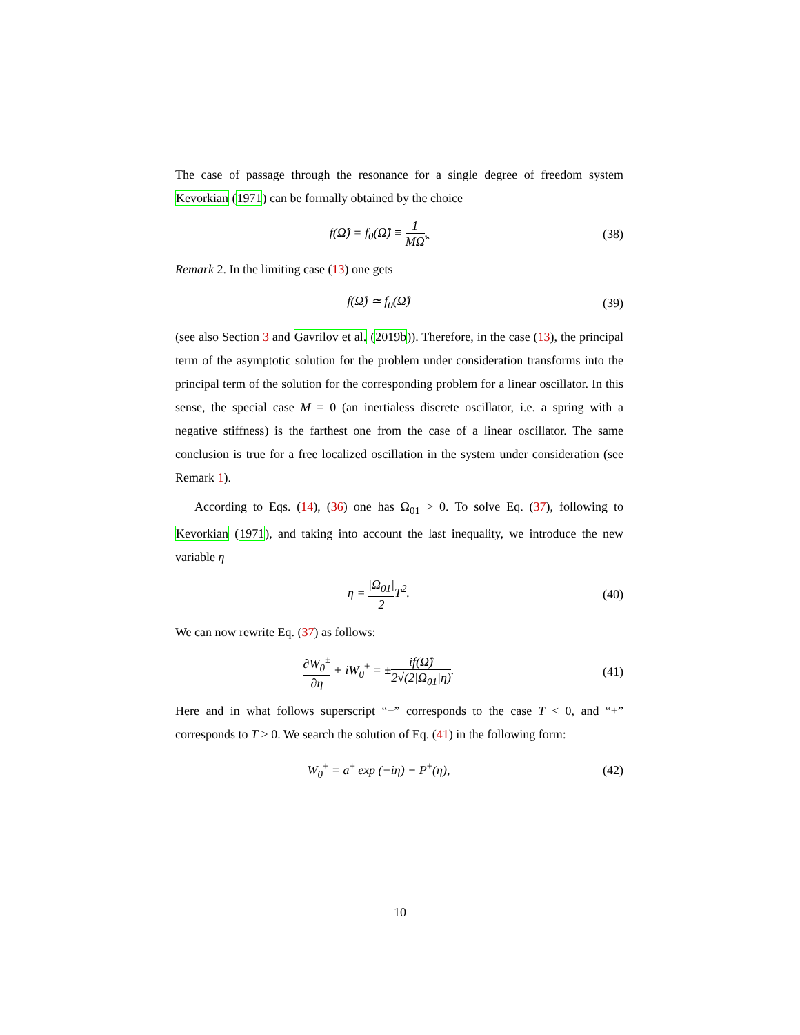The case of passage through the resonance for a single degree of freedom system Kevorkian (1971) can be formally obtained by the choice
f(Ω̂) = f<sub>0</sub>(Ω̂) ≡ 1 MΩ̂. (38)
Remark 2. In the limiting case (13) one gets
f(Ω̂) ≃ f<sub>0</sub>(Ω̂) (39)
(see also Section 3 and Gavrilov et al. (2019b)). Therefore, in the case (13), the principal term of the asymptotic solution for the problem under consideration transforms into the principal term of the solution for the corresponding problem for a linear oscillator. In this sense, the special case M = 0 (an inertialess discrete oscillator, i.e. a spring with a negative stiffness) is the farthest one from the case of a linear oscillator. The same conclusion is true for a free localized oscillation in the system under consideration (see Remark 1).
According to Eqs. (14), (36) one has Ω<sub>01</sub> > 0. To solve Eq. (37), following to Kevorkian (1971), and taking into account the last inequality, we introduce the new variable η
η = |Ω<sub>01</sub>| 2 T<sup>2</sup>. (40)
We can now rewrite Eq. (37) as follows:
∂W<sub>0</sub><sup>±</sup> ∂η + iW<sub>0</sub><sup>±</sup> = ±if(Ω̂) 2√(2|Ω<sub>01</sub>|η).
(41)
Here and in what follows superscript “−” corresponds to the case T < 0, and “+” corresponds to T > 0. We search the solution of Eq. (41) in the following form:
W<sub>0</sub><sup>±</sup> = a<sup>±</sup> exp (−iη) + P<sup>±</sup>(η), (42)
10